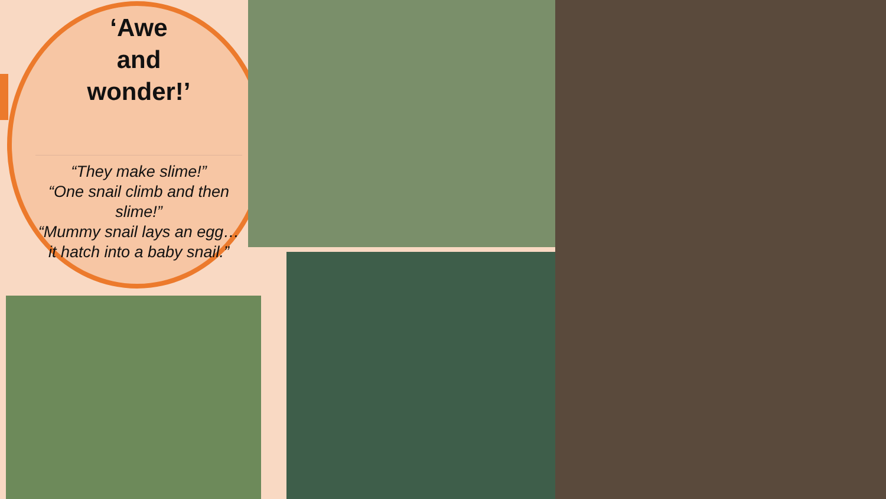‘Awe
and
wonder!’
“They make slime!”
“One snail climb and then slime!”
“Mummy snail lays an egg…it hatch into a baby snail.”